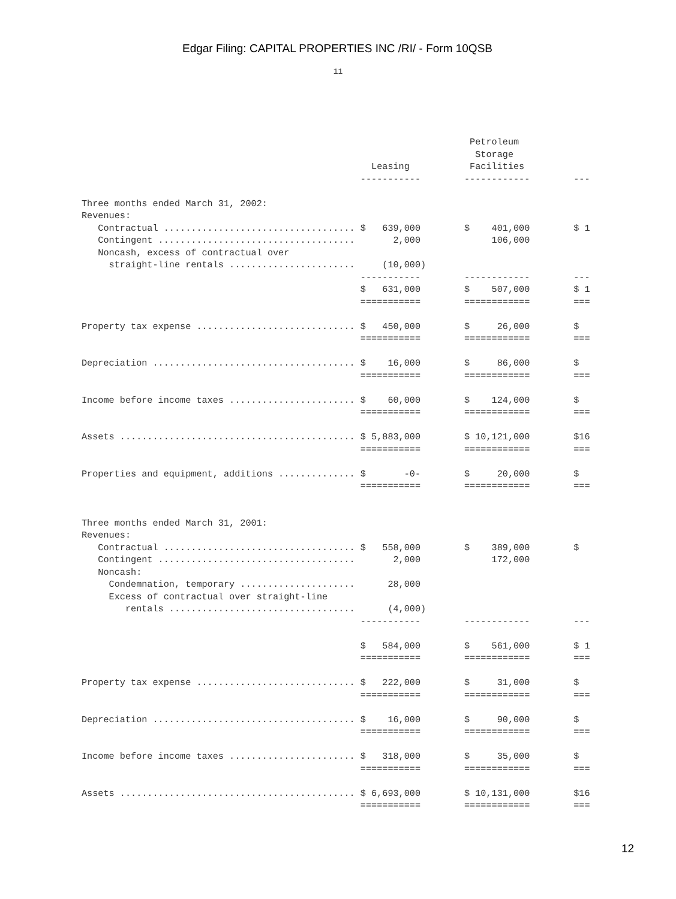Edgar Filing: CAPITAL PROPERTIES INC /RI/ - Form 10QSB
11
                                                                       Petroleum
                                                                        Storage
                                                     Leasing           Facilities
                                                   -----------        ------------        ---

Three months ended March 31, 2002:
Revenues:
   Contractual ................................... $   639,000        $    401,000        $ 1
   Contingent ....................................       2,000             106,000
   Noncash, excess of contractual over
     straight-line rentals .......................     (10,000)
                                                   -----------        ------------        ---
                                                   $   631,000        $    507,000        $ 1
                                                   ===========        ============        ===

Property tax expense ............................. $   450,000        $     26,000        $
                                                   ===========        ============        ===

Depreciation ..................................... $    16,000        $     86,000        $
                                                   ===========        ============        ===

Income before income taxes ....................... $    60,000        $    124,000        $
                                                   ===========        ============        ===

Assets ........................................... $ 5,883,000        $ 10,121,000        $16
                                                   ===========        ============        ===

Properties and equipment, additions .............. $       -0-        $     20,000        $
                                                   ===========        ============        ===


Three months ended March 31, 2001:
Revenues:
   Contractual ................................... $   558,000        $    389,000        $
   Contingent ....................................       2,000             172,000
   Noncash:
     Condemnation, temporary .....................      28,000
     Excess of contractual over straight-line
        rentals ..................................      (4,000)
                                                   -----------        ------------        ---

                                                   $   584,000        $    561,000        $ 1
                                                   ===========        ============        ===

Property tax expense ............................. $   222,000        $     31,000        $
                                                   ===========        ============        ===

Depreciation ..................................... $    16,000        $     90,000        $
                                                   ===========        ============        ===

Income before income taxes ....................... $   318,000        $     35,000        $
                                                   ===========        ============        ===

Assets ........................................... $ 6,693,000        $ 10,131,000        $16
                                                   ===========        ============        ===
12